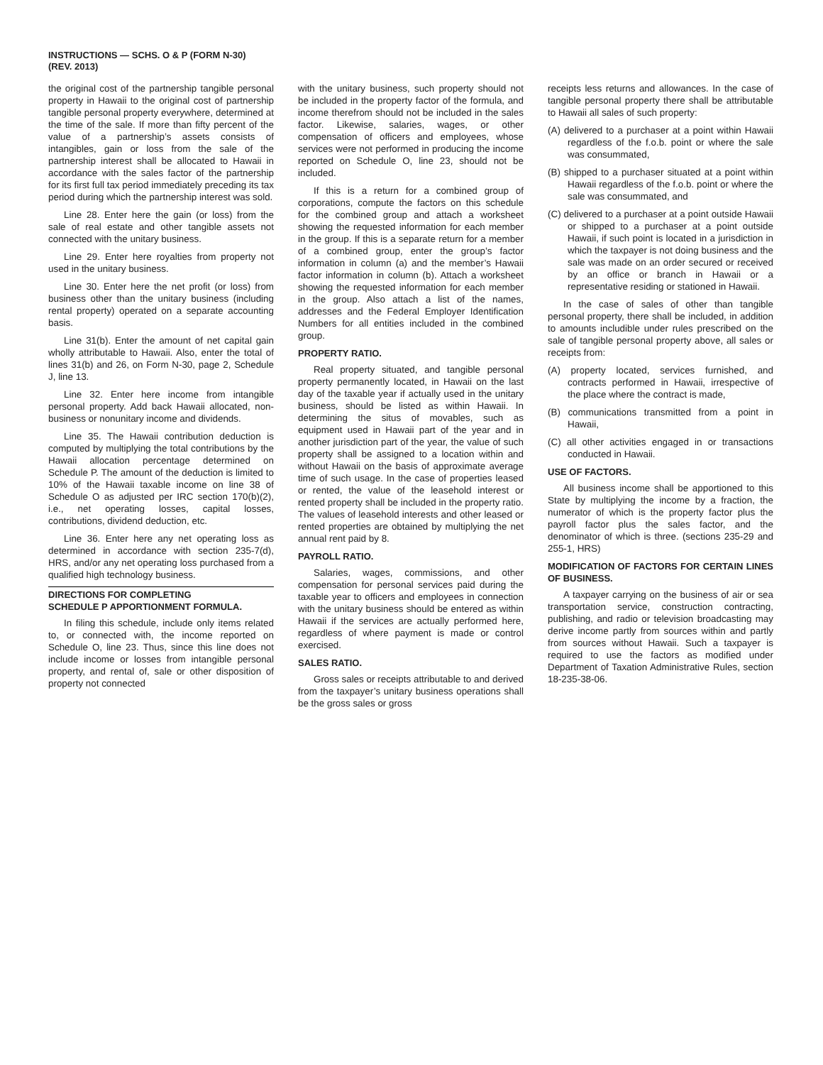INSTRUCTIONS — SCHS. O & P (FORM N-30)
(REV. 2013)
the original cost of the partnership tangible personal property in Hawaii to the original cost of partnership tangible personal property everywhere, determined at the time of the sale. If more than fifty percent of the value of a partnership’s assets consists of intangibles, gain or loss from the sale of the partnership interest shall be allocated to Hawaii in accordance with the sales factor of the partnership for its first full tax period immediately preceding its tax period during which the partnership interest was sold.
Line 28. Enter here the gain (or loss) from the sale of real estate and other tangible assets not connected with the unitary business.
Line 29. Enter here royalties from property not used in the unitary business.
Line 30. Enter here the net profit (or loss) from business other than the unitary business (including rental property) operated on a separate accounting basis.
Line 31(b). Enter the amount of net capital gain wholly attributable to Hawaii. Also, enter the total of lines 31(b) and 26, on Form N-30, page 2, Schedule J, line 13.
Line 32. Enter here income from intangible personal property. Add back Hawaii allocated, non-business or nonunitary income and dividends.
Line 35. The Hawaii contribution deduction is computed by multiplying the total contributions by the Hawaii allocation percentage determined on Schedule P. The amount of the deduction is limited to 10% of the Hawaii taxable income on line 38 of Schedule O as adjusted per IRC section 170(b)(2), i.e., net operating losses, capital losses, contributions, dividend deduction, etc.
Line 36. Enter here any net operating loss as determined in accordance with section 235-7(d), HRS, and/or any net operating loss purchased from a qualified high technology business.
DIRECTIONS FOR COMPLETING
SCHEDULE P APPORTIONMENT FORMULA.
In filing this schedule, include only items related to, or connected with, the income reported on Schedule O, line 23. Thus, since this line does not include income or losses from intangible personal property, and rental of, sale or other disposition of property not connected
with the unitary business, such property should not be included in the property factor of the formula, and income therefrom should not be included in the sales factor. Likewise, salaries, wages, or other compensation of officers and employees, whose services were not performed in producing the income reported on Schedule O, line 23, should not be included.
If this is a return for a combined group of corporations, compute the factors on this schedule for the combined group and attach a worksheet showing the requested information for each member in the group. If this is a separate return for a member of a combined group, enter the group’s factor information in column (a) and the member’s Hawaii factor information in column (b). Attach a worksheet showing the requested information for each member in the group. Also attach a list of the names, addresses and the Federal Employer Identification Numbers for all entities included in the combined group.
PROPERTY RATIO.
Real property situated, and tangible personal property permanently located, in Hawaii on the last day of the taxable year if actually used in the unitary business, should be listed as within Hawaii. In determining the situs of movables, such as equipment used in Hawaii part of the year and in another jurisdiction part of the year, the value of such property shall be assigned to a location within and without Hawaii on the basis of approximate average time of such usage. In the case of properties leased or rented, the value of the leasehold interest or rented property shall be included in the property ratio. The values of leasehold interests and other leased or rented properties are obtained by multiplying the net annual rent paid by 8.
PAYROLL RATIO.
Salaries, wages, commissions, and other compensation for personal services paid during the taxable year to officers and employees in connection with the unitary business should be entered as within Hawaii if the services are actually performed here, regardless of where payment is made or control exercised.
SALES RATIO.
Gross sales or receipts attributable to and derived from the taxpayer’s unitary business operations shall be the gross sales or gross
receipts less returns and allowances. In the case of tangible personal property there shall be attributable to Hawaii all sales of such property:
(A) delivered to a purchaser at a point within Hawaii regardless of the f.o.b. point or where the sale was consummated,
(B) shipped to a purchaser situated at a point within Hawaii regardless of the f.o.b. point or where the sale was consummated, and
(C) delivered to a purchaser at a point outside Hawaii or shipped to a purchaser at a point outside Hawaii, if such point is located in a jurisdiction in which the taxpayer is not doing business and the sale was made on an order secured or received by an office or branch in Hawaii or a representative residing or stationed in Hawaii.
In the case of sales of other than tangible personal property, there shall be included, in addition to amounts includible under rules prescribed on the sale of tangible personal property above, all sales or receipts from:
(A) property located, services furnished, and contracts performed in Hawaii, irrespective of the place where the contract is made,
(B) communications transmitted from a point in Hawaii,
(C) all other activities engaged in or transactions conducted in Hawaii.
USE OF FACTORS.
All business income shall be apportioned to this State by multiplying the income by a fraction, the numerator of which is the property factor plus the payroll factor plus the sales factor, and the denominator of which is three. (sections 235-29 and 255-1, HRS)
MODIFICATION OF FACTORS FOR CERTAIN LINES OF BUSINESS.
A taxpayer carrying on the business of air or sea transportation service, construction contracting, publishing, and radio or television broadcasting may derive income partly from sources within and partly from sources without Hawaii. Such a taxpayer is required to use the factors as modified under Department of Taxation Administrative Rules, section 18-235-38-06.